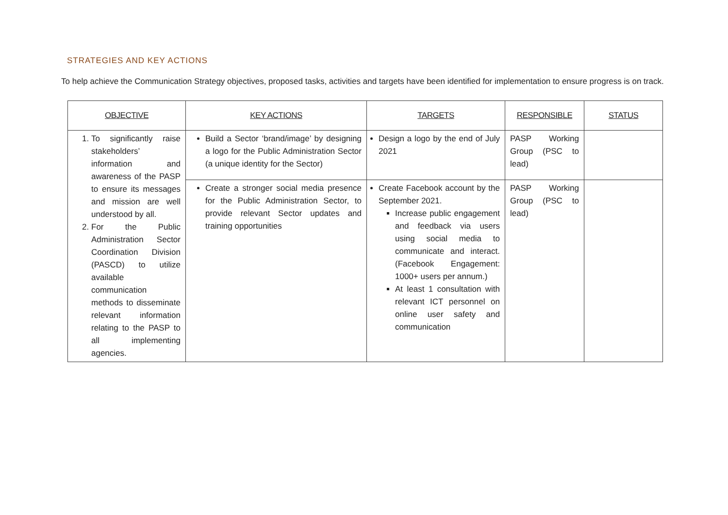STRATEGIES AND KEY ACTIONS
To help achieve the Communication Strategy objectives, proposed tasks, activities and targets have been identified for implementation to ensure progress is on track.
| OBJECTIVE | KEY ACTIONS | TARGETS | RESPONSIBLE | STATUS |
| --- | --- | --- | --- | --- |
| 1. To significantly raise stakeholders’ information and awareness of the PASP to ensure its messages and mission are well understood by all. 2. For the Public Administration Sector Coordination Division (PASCD) to utilize available communication methods to disseminate relevant information relating to the PASP to all implementing agencies. | Build a Sector ‘brand/image’ by designing a logo for the Public Administration Sector (a unique identity for the Sector) | Design a logo by the end of July 2021 | PASP Working Group (PSC to lead) | |
| | Create a stronger social media presence for the Public Administration Sector, to provide relevant Sector updates and training opportunities | Create Facebook account by the September 2021. Increase public engagement and feedback via users using social media to communicate and interact. (Facebook Engagement: 1000+ users per annum.) At least 1 consultation with relevant ICT personnel on online user safety and communication | PASP Working Group (PSC to lead) | |